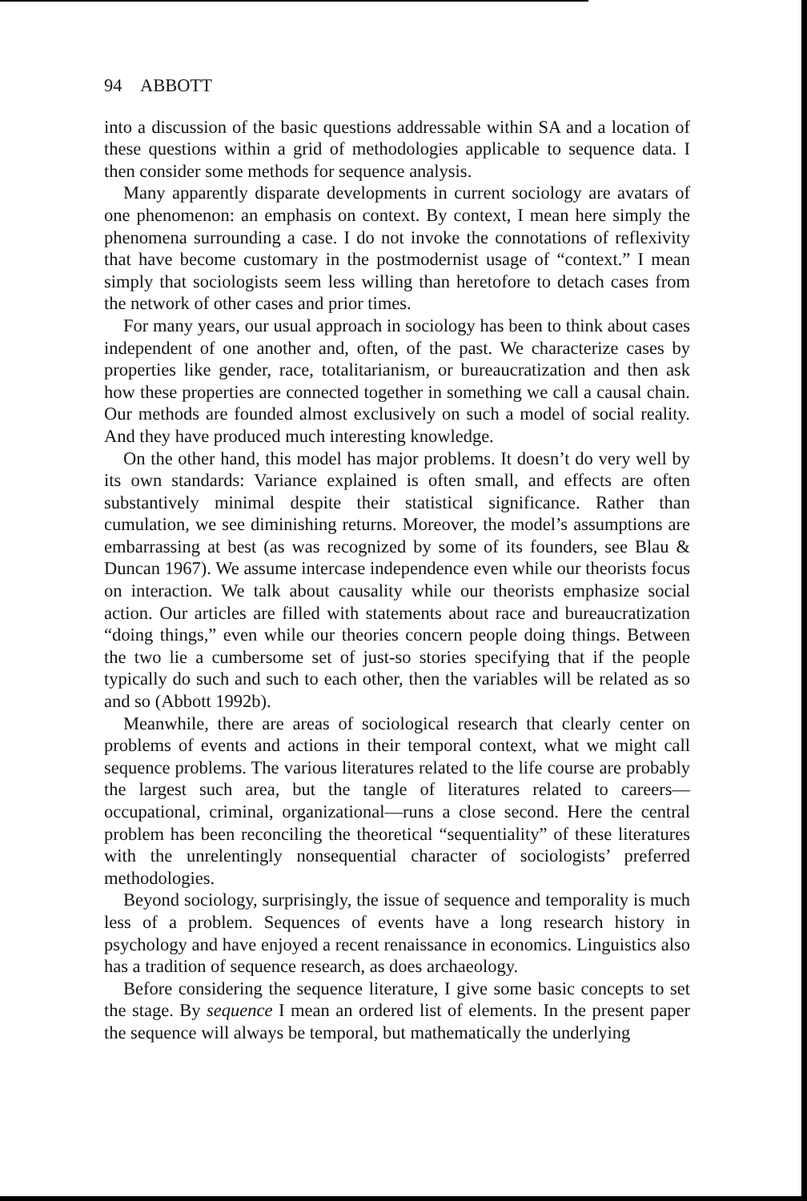94 ABBOTT
into a discussion of the basic questions addressable within SA and a location of these questions within a grid of methodologies applicable to sequence data. I then consider some methods for sequence analysis.
Many apparently disparate developments in current sociology are avatars of one phenomenon: an emphasis on context. By context, I mean here simply the phenomena surrounding a case. I do not invoke the connotations of reflexivity that have become customary in the postmodernist usage of “context.” I mean simply that sociologists seem less willing than heretofore to detach cases from the network of other cases and prior times.
For many years, our usual approach in sociology has been to think about cases independent of one another and, often, of the past. We characterize cases by properties like gender, race, totalitarianism, or bureaucratization and then ask how these properties are connected together in something we call a causal chain. Our methods are founded almost exclusively on such a model of social reality. And they have produced much interesting knowledge.
On the other hand, this model has major problems. It doesn’t do very well by its own standards: Variance explained is often small, and effects are often substantively minimal despite their statistical significance. Rather than cumulation, we see diminishing returns. Moreover, the model’s assumptions are embarrassing at best (as was recognized by some of its founders, see Blau & Duncan 1967). We assume intercase independence even while our theorists focus on interaction. We talk about causality while our theorists emphasize social action. Our articles are filled with statements about race and bureaucratization “doing things,” even while our theories concern people doing things. Between the two lie a cumbersome set of just-so stories specifying that if the people typically do such and such to each other, then the variables will be related as so and so (Abbott 1992b).
Meanwhile, there are areas of sociological research that clearly center on problems of events and actions in their temporal context, what we might call sequence problems. The various literatures related to the life course are probably the largest such area, but the tangle of literatures related to careers—occupational, criminal, organizational—runs a close second. Here the central problem has been reconciling the theoretical “sequentiality” of these literatures with the unrelentingly nonsequential character of sociologists’ preferred methodologies.
Beyond sociology, surprisingly, the issue of sequence and temporality is much less of a problem. Sequences of events have a long research history in psychology and have enjoyed a recent renaissance in economics. Linguistics also has a tradition of sequence research, as does archaeology.
Before considering the sequence literature, I give some basic concepts to set the stage. By sequence I mean an ordered list of elements. In the present paper the sequence will always be temporal, but mathematically the underlying